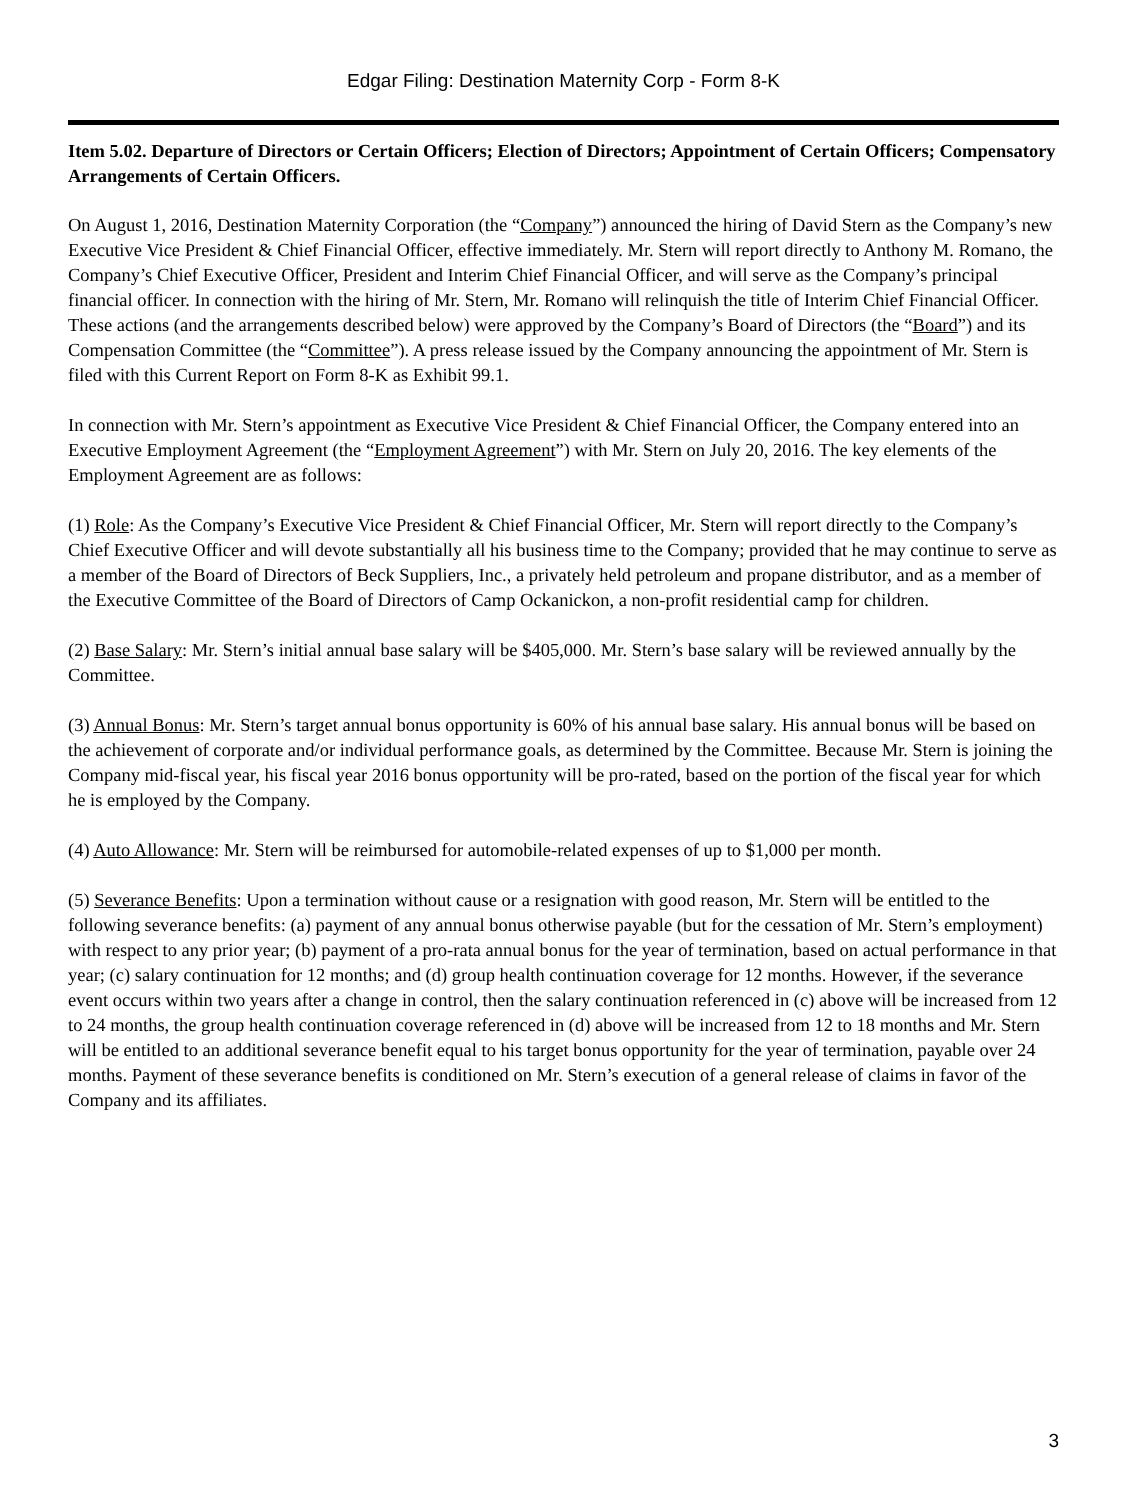Edgar Filing: Destination Maternity Corp - Form 8-K
Item 5.02. Departure of Directors or Certain Officers; Election of Directors; Appointment of Certain Officers; Compensatory Arrangements of Certain Officers.
On August 1, 2016, Destination Maternity Corporation (the “Company”) announced the hiring of David Stern as the Company’s new Executive Vice President & Chief Financial Officer, effective immediately. Mr. Stern will report directly to Anthony M. Romano, the Company’s Chief Executive Officer, President and Interim Chief Financial Officer, and will serve as the Company’s principal financial officer. In connection with the hiring of Mr. Stern, Mr. Romano will relinquish the title of Interim Chief Financial Officer. These actions (and the arrangements described below) were approved by the Company’s Board of Directors (the “Board”) and its Compensation Committee (the “Committee”). A press release issued by the Company announcing the appointment of Mr. Stern is filed with this Current Report on Form 8-K as Exhibit 99.1.
In connection with Mr. Stern’s appointment as Executive Vice President & Chief Financial Officer, the Company entered into an Executive Employment Agreement (the “Employment Agreement”) with Mr. Stern on July 20, 2016. The key elements of the Employment Agreement are as follows:
(1) Role: As the Company’s Executive Vice President & Chief Financial Officer, Mr. Stern will report directly to the Company’s Chief Executive Officer and will devote substantially all his business time to the Company; provided that he may continue to serve as a member of the Board of Directors of Beck Suppliers, Inc., a privately held petroleum and propane distributor, and as a member of the Executive Committee of the Board of Directors of Camp Ockanickon, a non-profit residential camp for children.
(2) Base Salary: Mr. Stern’s initial annual base salary will be $405,000. Mr. Stern’s base salary will be reviewed annually by the Committee.
(3) Annual Bonus: Mr. Stern’s target annual bonus opportunity is 60% of his annual base salary. His annual bonus will be based on the achievement of corporate and/or individual performance goals, as determined by the Committee. Because Mr. Stern is joining the Company mid-fiscal year, his fiscal year 2016 bonus opportunity will be pro-rated, based on the portion of the fiscal year for which he is employed by the Company.
(4) Auto Allowance: Mr. Stern will be reimbursed for automobile-related expenses of up to $1,000 per month.
(5) Severance Benefits: Upon a termination without cause or a resignation with good reason, Mr. Stern will be entitled to the following severance benefits: (a) payment of any annual bonus otherwise payable (but for the cessation of Mr. Stern’s employment) with respect to any prior year; (b) payment of a pro-rata annual bonus for the year of termination, based on actual performance in that year; (c) salary continuation for 12 months; and (d) group health continuation coverage for 12 months. However, if the severance event occurs within two years after a change in control, then the salary continuation referenced in (c) above will be increased from 12 to 24 months, the group health continuation coverage referenced in (d) above will be increased from 12 to 18 months and Mr. Stern will be entitled to an additional severance benefit equal to his target bonus opportunity for the year of termination, payable over 24 months. Payment of these severance benefits is conditioned on Mr. Stern’s execution of a general release of claims in favor of the Company and its affiliates.
3